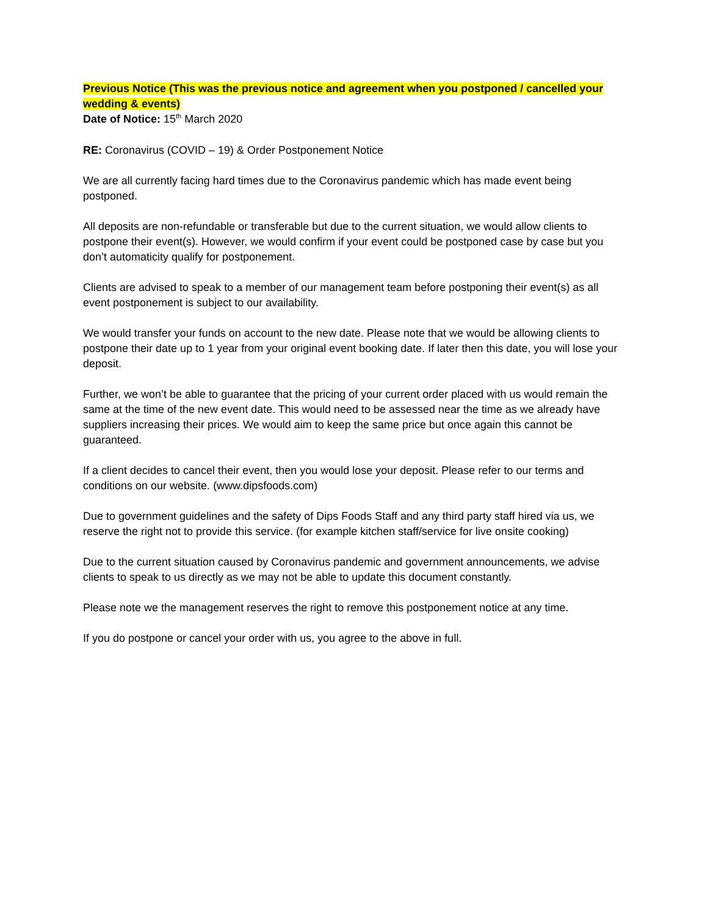Previous Notice (This was the previous notice and agreement when you postponed / cancelled your wedding & events)
Date of Notice: 15<sup>th</sup> March 2020
RE: Coronavirus (COVID – 19) & Order Postponement Notice
We are all currently facing hard times due to the Coronavirus pandemic which has made event being postponed.
All deposits are non-refundable or transferable but due to the current situation, we would allow clients to postpone their event(s). However, we would confirm if your event could be postponed case by case but you don’t automaticity qualify for postponement.
Clients are advised to speak to a member of our management team before postponing their event(s) as all event postponement is subject to our availability.
We would transfer your funds on account to the new date. Please note that we would be allowing clients to postpone their date up to 1 year from your original event booking date. If later then this date, you will lose your deposit.
Further, we won’t be able to guarantee that the pricing of your current order placed with us would remain the same at the time of the new event date. This would need to be assessed near the time as we already have suppliers increasing their prices. We would aim to keep the same price but once again this cannot be guaranteed.
If a client decides to cancel their event, then you would lose your deposit. Please refer to our terms and conditions on our website. (www.dipsfoods.com)
Due to government guidelines and the safety of Dips Foods Staff and any third party staff hired via us, we reserve the right not to provide this service. (for example kitchen staff/service for live onsite cooking)
Due to the current situation caused by Coronavirus pandemic and government announcements, we advise clients to speak to us directly as we may not be able to update this document constantly.
Please note we the management reserves the right to remove this postponement notice at any time.
If you do postpone or cancel your order with us, you agree to the above in full.